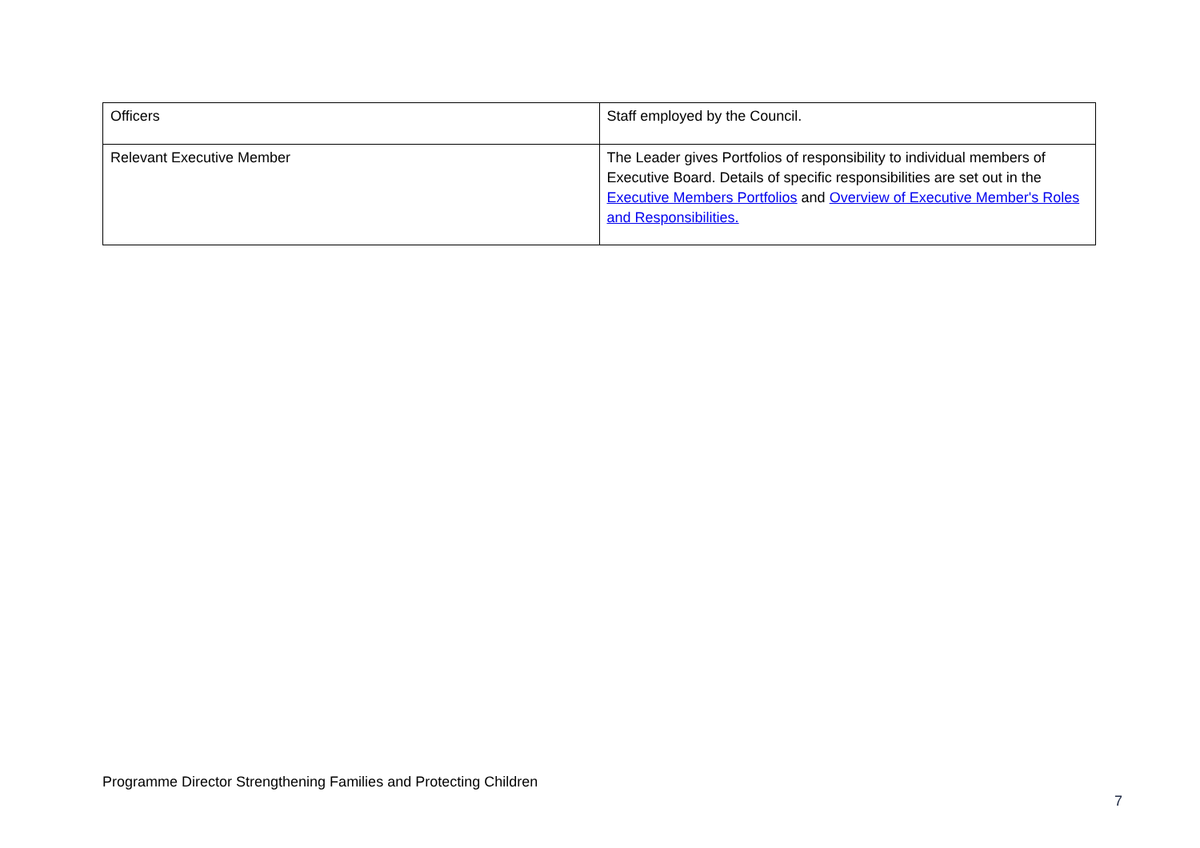| Officers | Staff employed by the Council. |
| Relevant Executive Member | The Leader gives Portfolios of responsibility to individual members of Executive Board. Details of specific responsibilities are set out in the Executive Members Portfolios and Overview of Executive Member's Roles and Responsibilities. |
Programme Director Strengthening Families and Protecting Children
7